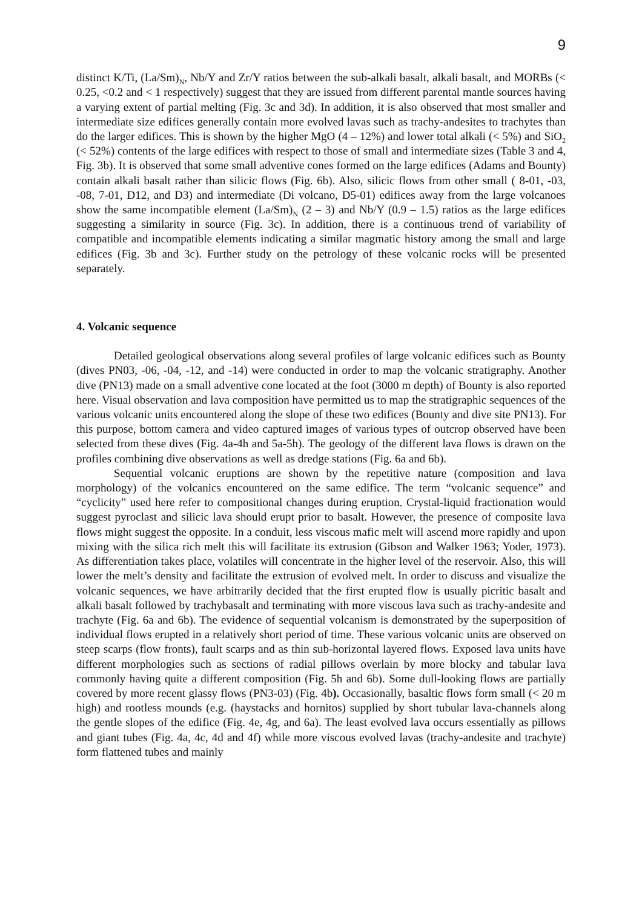9
distinct K/Ti, (La/Sm)<sub>N</sub>, Nb/Y and Zr/Y ratios between the sub-alkali basalt, alkali basalt, and MORBs (< 0.25, <0.2 and < 1 respectively) suggest that they are issued from different parental mantle sources having a varying extent of partial melting (Fig. 3c and 3d). In addition, it is also observed that most smaller and intermediate size edifices generally contain more evolved lavas such as trachy-andesites to trachytes than do the larger edifices. This is shown by the higher MgO (4 – 12%) and lower total alkali (< 5%) and SiO<sub>2</sub> (< 52%) contents of the large edifices with respect to those of small and intermediate sizes (Table 3 and 4, Fig. 3b). It is observed that some small adventive cones formed on the large edifices (Adams and Bounty) contain alkali basalt rather than silicic flows (Fig. 6b). Also, silicic flows from other small ( 8-01, -03, -08, 7-01, D12, and D3) and intermediate (Di volcano, D5-01) edifices away from the large volcanoes show the same incompatible element (La/Sm)<sub>N</sub> (2 – 3) and Nb/Y (0.9 – 1.5) ratios as the large edifices suggesting a similarity in source (Fig. 3c). In addition, there is a continuous trend of variability of compatible and incompatible elements indicating a similar magmatic history among the small and large edifices (Fig. 3b and 3c). Further study on the petrology of these volcanic rocks will be presented separately.
4. Volcanic sequence
Detailed geological observations along several profiles of large volcanic edifices such as Bounty (dives PN03, -06, -04, -12, and -14) were conducted in order to map the volcanic stratigraphy. Another dive (PN13) made on a small adventive cone located at the foot (3000 m depth) of Bounty is also reported here. Visual observation and lava composition have permitted us to map the stratigraphic sequences of the various volcanic units encountered along the slope of these two edifices (Bounty and dive site PN13). For this purpose, bottom camera and video captured images of various types of outcrop observed have been selected from these dives (Fig. 4a-4h and 5a-5h). The geology of the different lava flows is drawn on the profiles combining dive observations as well as dredge stations (Fig. 6a and 6b).
Sequential volcanic eruptions are shown by the repetitive nature (composition and lava morphology) of the volcanics encountered on the same edifice. The term “volcanic sequence” and “cyclicity” used here refer to compositional changes during eruption. Crystal-liquid fractionation would suggest pyroclast and silicic lava should erupt prior to basalt. However, the presence of composite lava flows might suggest the opposite. In a conduit, less viscous mafic melt will ascend more rapidly and upon mixing with the silica rich melt this will facilitate its extrusion (Gibson and Walker 1963; Yoder, 1973). As differentiation takes place, volatiles will concentrate in the higher level of the reservoir. Also, this will lower the melt’s density and facilitate the extrusion of evolved melt. In order to discuss and visualize the volcanic sequences, we have arbitrarily decided that the first erupted flow is usually picritic basalt and alkali basalt followed by trachybasalt and terminating with more viscous lava such as trachy-andesite and trachyte (Fig. 6a and 6b). The evidence of sequential volcanism is demonstrated by the superposition of individual flows erupted in a relatively short period of time. These various volcanic units are observed on steep scarps (flow fronts), fault scarps and as thin sub-horizontal layered flows. Exposed lava units have different morphologies such as sections of radial pillows overlain by more blocky and tabular lava commonly having quite a different composition (Fig. 5h and 6b). Some dull-looking flows are partially covered by more recent glassy flows (PN3-03) (Fig. 4b). Occasionally, basaltic flows form small (< 20 m high) and rootless mounds (e.g. (haystacks and hornitos) supplied by short tubular lava-channels along the gentle slopes of the edifice (Fig. 4e, 4g, and 6a). The least evolved lava occurs essentially as pillows and giant tubes (Fig. 4a, 4c, 4d and 4f) while more viscous evolved lavas (trachy-andesite and trachyte) form flattened tubes and mainly